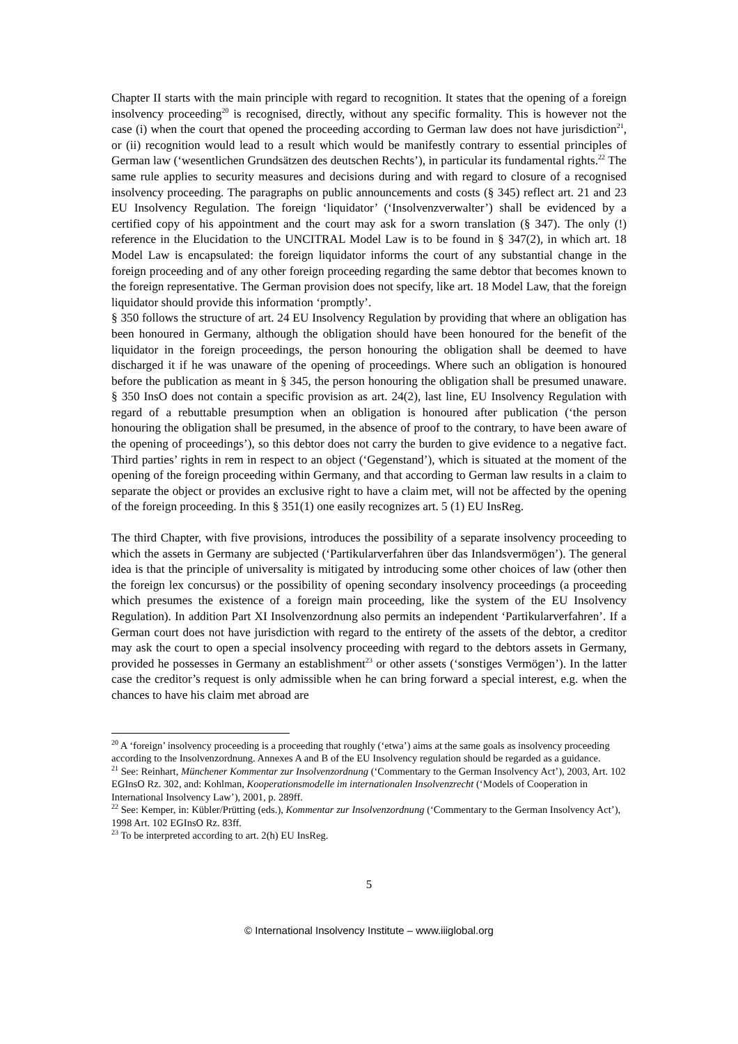Chapter II starts with the main principle with regard to recognition. It states that the opening of a foreign insolvency proceeding<sup>20</sup> is recognised, directly, without any specific formality. This is however not the case (i) when the court that opened the proceeding according to German law does not have jurisdiction<sup>21</sup>, or (ii) recognition would lead to a result which would be manifestly contrary to essential principles of German law (‘wesentlichen Grundsätzen des deutschen Rechts’), in particular its fundamental rights.<sup>22</sup> The same rule applies to security measures and decisions during and with regard to closure of a recognised insolvency proceeding. The paragraphs on public announcements and costs (§ 345) reflect art. 21 and 23 EU Insolvency Regulation. The foreign ‘liquidator’ (‘Insolvenzverwalter’) shall be evidenced by a certified copy of his appointment and the court may ask for a sworn translation (§ 347). The only (!) reference in the Elucidation to the UNCITRAL Model Law is to be found in § 347(2), in which art. 18 Model Law is encapsulated: the foreign liquidator informs the court of any substantial change in the foreign proceeding and of any other foreign proceeding regarding the same debtor that becomes known to the foreign representative. The German provision does not specify, like art. 18 Model Law, that the foreign liquidator should provide this information ‘promptly’.
§ 350 follows the structure of art. 24 EU Insolvency Regulation by providing that where an obligation has been honoured in Germany, although the obligation should have been honoured for the benefit of the liquidator in the foreign proceedings, the person honouring the obligation shall be deemed to have discharged it if he was unaware of the opening of proceedings. Where such an obligation is honoured before the publication as meant in § 345, the person honouring the obligation shall be presumed unaware. § 350 InsO does not contain a specific provision as art. 24(2), last line, EU Insolvency Regulation with regard of a rebuttable presumption when an obligation is honoured after publication (‘the person honouring the obligation shall be presumed, in the absence of proof to the contrary, to have been aware of the opening of proceedings’), so this debtor does not carry the burden to give evidence to a negative fact. Third parties’ rights in rem in respect to an object (‘Gegenstand’), which is situated at the moment of the opening of the foreign proceeding within Germany, and that according to German law results in a claim to separate the object or provides an exclusive right to have a claim met, will not be affected by the opening of the foreign proceeding. In this § 351(1) one easily recognizes art. 5 (1) EU InsReg.
The third Chapter, with five provisions, introduces the possibility of a separate insolvency proceeding to which the assets in Germany are subjected (‘Partikularverfahren über das Inlandsvermögen’). The general idea is that the principle of universality is mitigated by introducing some other choices of law (other then the foreign lex concursus) or the possibility of opening secondary insolvency proceedings (a proceeding which presumes the existence of a foreign main proceeding, like the system of the EU Insolvency Regulation). In addition Part XI Insolvenzordnung also permits an independent ‘Partikularverfahren’. If a German court does not have jurisdiction with regard to the entirety of the assets of the debtor, a creditor may ask the court to open a special insolvency proceeding with regard to the debtors assets in Germany, provided he possesses in Germany an establishment<sup>23</sup> or other assets (‘sonstiges Vermögen’). In the latter case the creditor’s request is only admissible when he can bring forward a special interest, e.g. when the chances to have his claim met abroad are
<sup>20</sup> A ‘foreign’ insolvency proceeding is a proceeding that roughly (‘etwa’) aims at the same goals as insolvency proceeding according to the Insolvenzordnung. Annexes A and B of the EU Insolvency regulation should be regarded as a guidance.
<sup>21</sup> See: Reinhart, Münchener Kommentar zur Insolvenzordnung (‘Commentary to the German Insolvency Act’), 2003, Art. 102 EGInsO Rz. 302, and: Kohlman, Kooperationsmodelle im internationalen Insolvenzrecht (‘Models of Cooperation in International Insolvency Law’), 2001, p. 289ff.
<sup>22</sup> See: Kemper, in: Kübler/Prütting (eds.), Kommentar zur Insolvenzordnung (‘Commentary to the German Insolvency Act’), 1998 Art. 102 EGInsO Rz. 83ff.
<sup>23</sup> To be interpreted according to art. 2(h) EU InsReg.
5
© International Insolvency Institute – www.iiiglobal.org